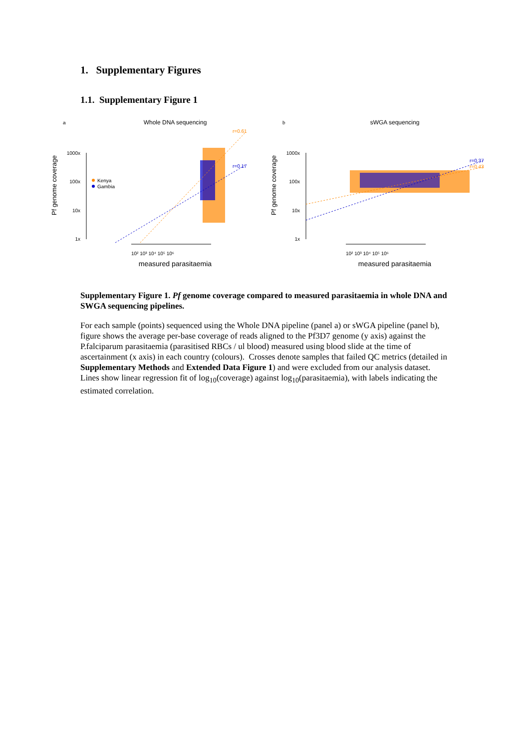1. Supplementary Figures
1.1. Supplementary Figure 1
a
Whole DNA sequencing
1000x
100x
10x
1x
Pf genome coverage
Kenya
Gambia
10² 10³ 10⁴ 10⁵ 10⁶
r=0.61
r=0.17
measured parasitaemia
b
sWGA sequencing
1000x
100x
10x
1x
Pf genome coverage
10² 10³ 10⁴ 10⁵ 10⁶
r=0.37
r=0.43
measured parasitaemia
Supplementary Figure 1. Pf genome coverage compared to measured parasitaemia in whole DNA and SWGA sequencing pipelines.
For each sample (points) sequenced using the Whole DNA pipeline (panel a) or sWGA pipeline (panel b), figure shows the average per-base coverage of reads aligned to the Pf3D7 genome (y axis) against the P.falciparum parasitaemia (parasitised RBCs / ul blood) measured using blood slide at the time of ascertainment (x axis) in each country (colours). Crosses denote samples that failed QC metrics (detailed in Supplementary Methods and Extended Data Figure 1) and were excluded from our analysis dataset. Lines show linear regression fit of log<sub>10</sub>(coverage) against log<sub>10</sub>(parasitaemia), with labels indicating the estimated correlation.